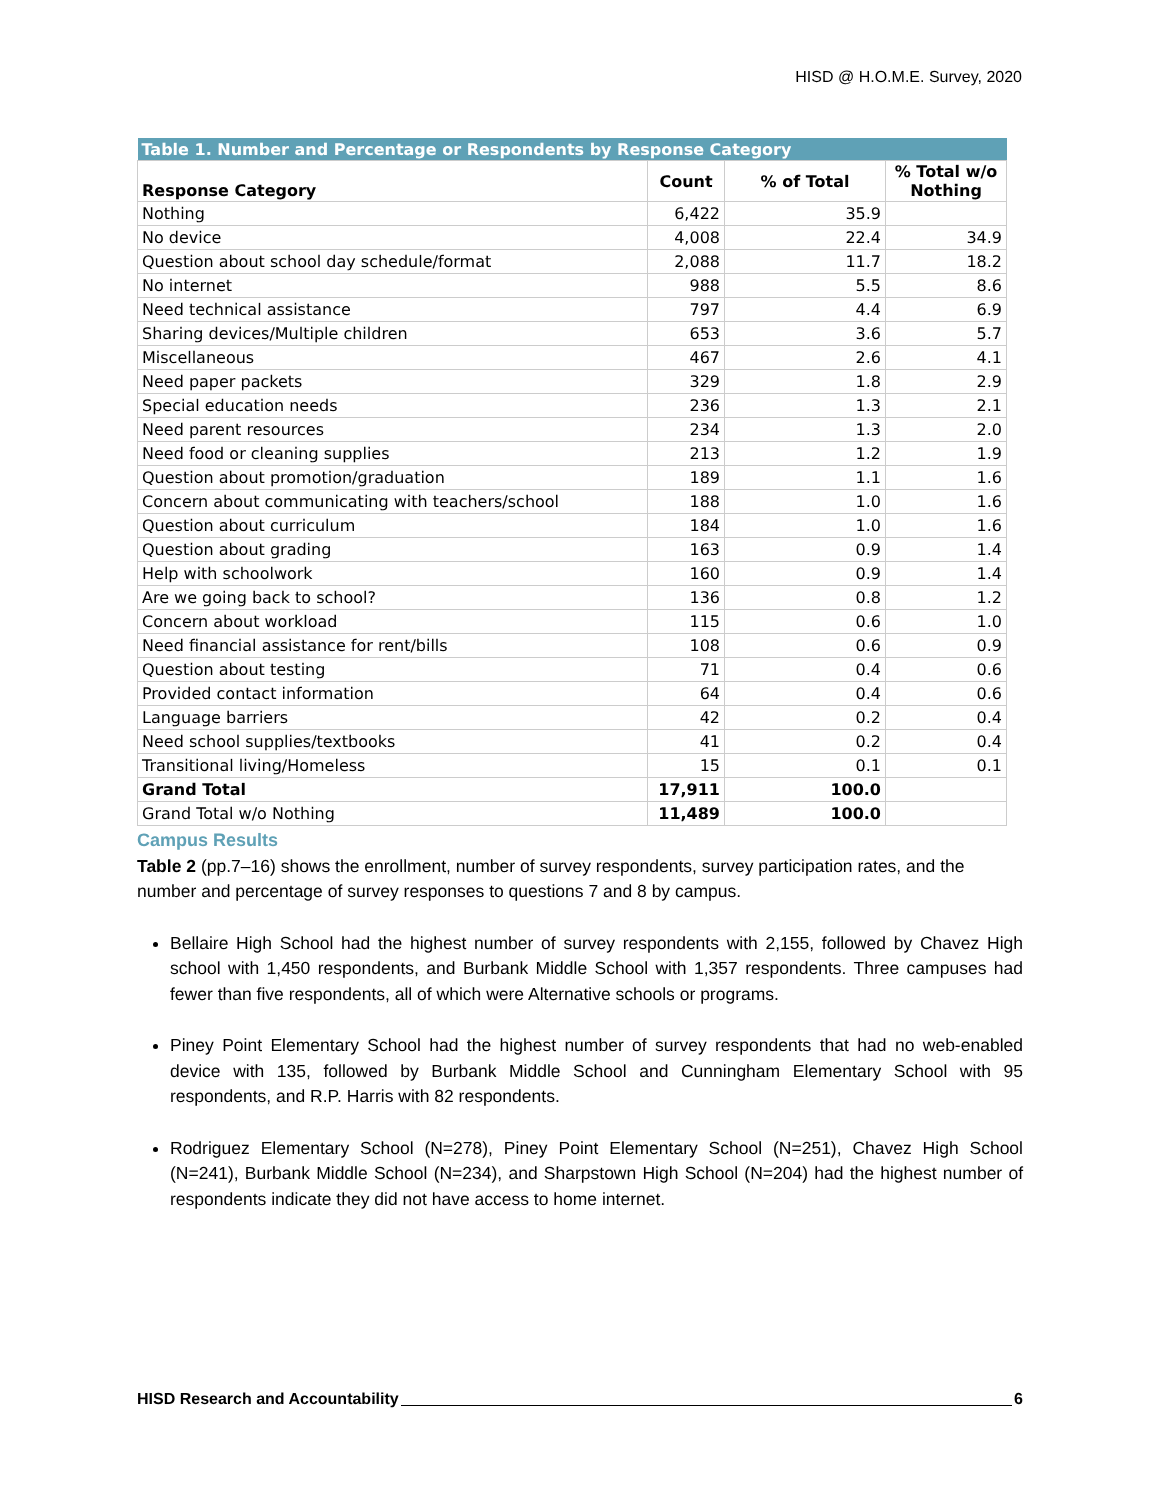HISD @ H.O.M.E. Survey, 2020
| Table 1. Number and Percentage or Respondents by Response Category | | | |
| --- | --- | --- | --- |
| Response Category | Count | % of Total | % Total w/o Nothing |
| Nothing | 6,422 | 35.9 | |
| No device | 4,008 | 22.4 | 34.9 |
| Question about school day schedule/format | 2,088 | 11.7 | 18.2 |
| No internet | 988 | 5.5 | 8.6 |
| Need technical assistance | 797 | 4.4 | 6.9 |
| Sharing devices/Multiple children | 653 | 3.6 | 5.7 |
| Miscellaneous | 467 | 2.6 | 4.1 |
| Need paper packets | 329 | 1.8 | 2.9 |
| Special education needs | 236 | 1.3 | 2.1 |
| Need parent resources | 234 | 1.3 | 2.0 |
| Need food or cleaning supplies | 213 | 1.2 | 1.9 |
| Question about promotion/graduation | 189 | 1.1 | 1.6 |
| Concern about communicating with teachers/school | 188 | 1.0 | 1.6 |
| Question about curriculum | 184 | 1.0 | 1.6 |
| Question about grading | 163 | 0.9 | 1.4 |
| Help with schoolwork | 160 | 0.9 | 1.4 |
| Are we going back to school? | 136 | 0.8 | 1.2 |
| Concern about workload | 115 | 0.6 | 1.0 |
| Need financial assistance for rent/bills | 108 | 0.6 | 0.9 |
| Question about testing | 71 | 0.4 | 0.6 |
| Provided contact information | 64 | 0.4 | 0.6 |
| Language barriers | 42 | 0.2 | 0.4 |
| Need school supplies/textbooks | 41 | 0.2 | 0.4 |
| Transitional living/Homeless | 15 | 0.1 | 0.1 |
| Grand Total | 17,911 | 100.0 | |
| Grand Total w/o Nothing | 11,489 | 100.0 | |
Campus Results
Table 2 (pp.7–16) shows the enrollment, number of survey respondents, survey participation rates, and the number and percentage of survey responses to questions 7 and 8 by campus.
Bellaire High School had the highest number of survey respondents with 2,155, followed by Chavez High school with 1,450 respondents, and Burbank Middle School with 1,357 respondents. Three campuses had fewer than five respondents, all of which were Alternative schools or programs.
Piney Point Elementary School had the highest number of survey respondents that had no web-enabled device with 135, followed by Burbank Middle School and Cunningham Elementary School with 95 respondents, and R.P. Harris with 82 respondents.
Rodriguez Elementary School (N=278), Piney Point Elementary School (N=251), Chavez High School (N=241), Burbank Middle School (N=234), and Sharpstown High School (N=204) had the highest number of respondents indicate they did not have access to home internet.
HISD Research and Accountability 6